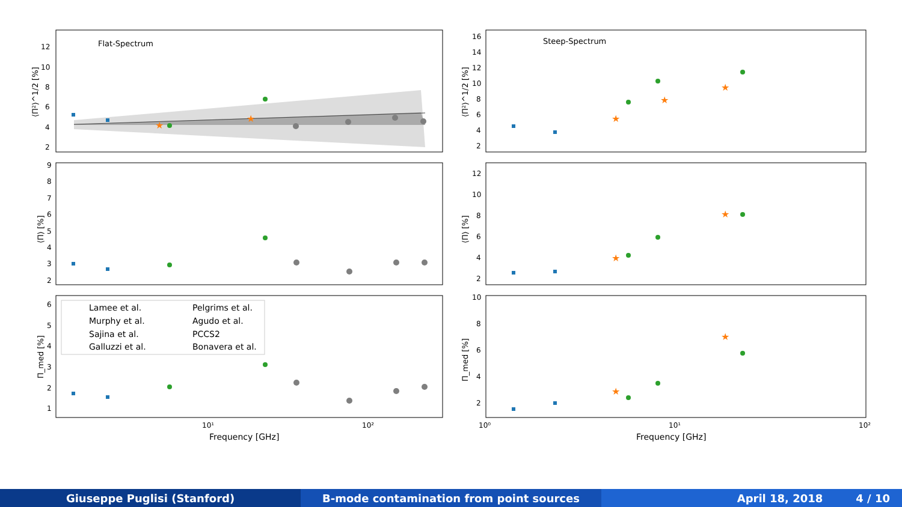Flat-Spectrum
Steep-Spectrum
★
★
★
★
★
★
★
★
★
12
10
8
6
4
2
9
8
7
6
5
4
3
2
6
5
4
3
2
1
10¹
10²
16
14
12
10
8
6
4
2
12
10
8
6
4
2
10
8
6
4
2
10⁰
10¹
10²
Frequency [GHz]
Frequency [GHz]
⟨Π²⟩^1/2 [%]
⟨Π⟩ [%]
Π_med [%]
⟨Π²⟩^1/2 [%]
⟨Π⟩ [%]
Π_med [%]
Lamee et al.
Pelgrims et al.
Murphy et al.
Agudo et al.
Sajina et al.
PCCS2
Galluzzi et al.
Bonavera et al.
Giuseppe Puglisi (Stanford) B-mode contamination from point sources April 18, 2018 4 / 10